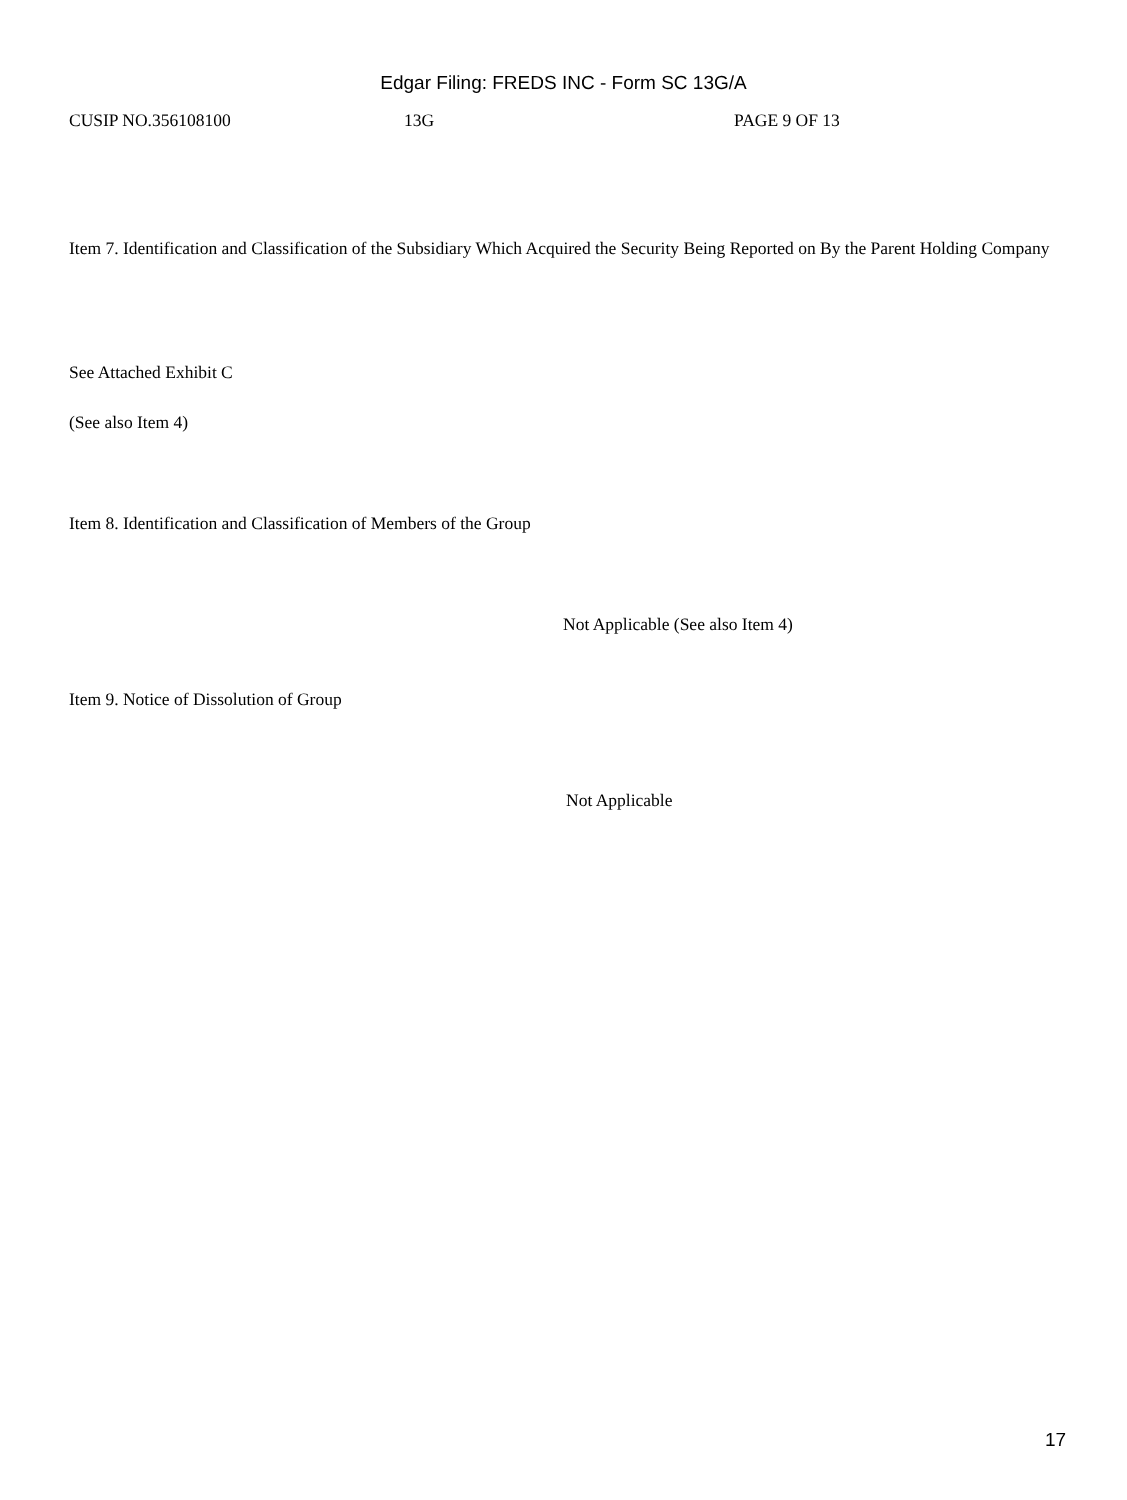Edgar Filing: FREDS INC - Form SC 13G/A
CUSIP NO.356108100 13G PAGE 9 OF 13
Item 7. Identification and Classification of the Subsidiary Which Acquired the Security Being Reported on By the Parent Holding Company
See Attached Exhibit C
(See also Item 4)
Item 8. Identification and Classification of Members of the Group
Not Applicable (See also Item 4)
Item 9. Notice of Dissolution of Group
Not Applicable
17